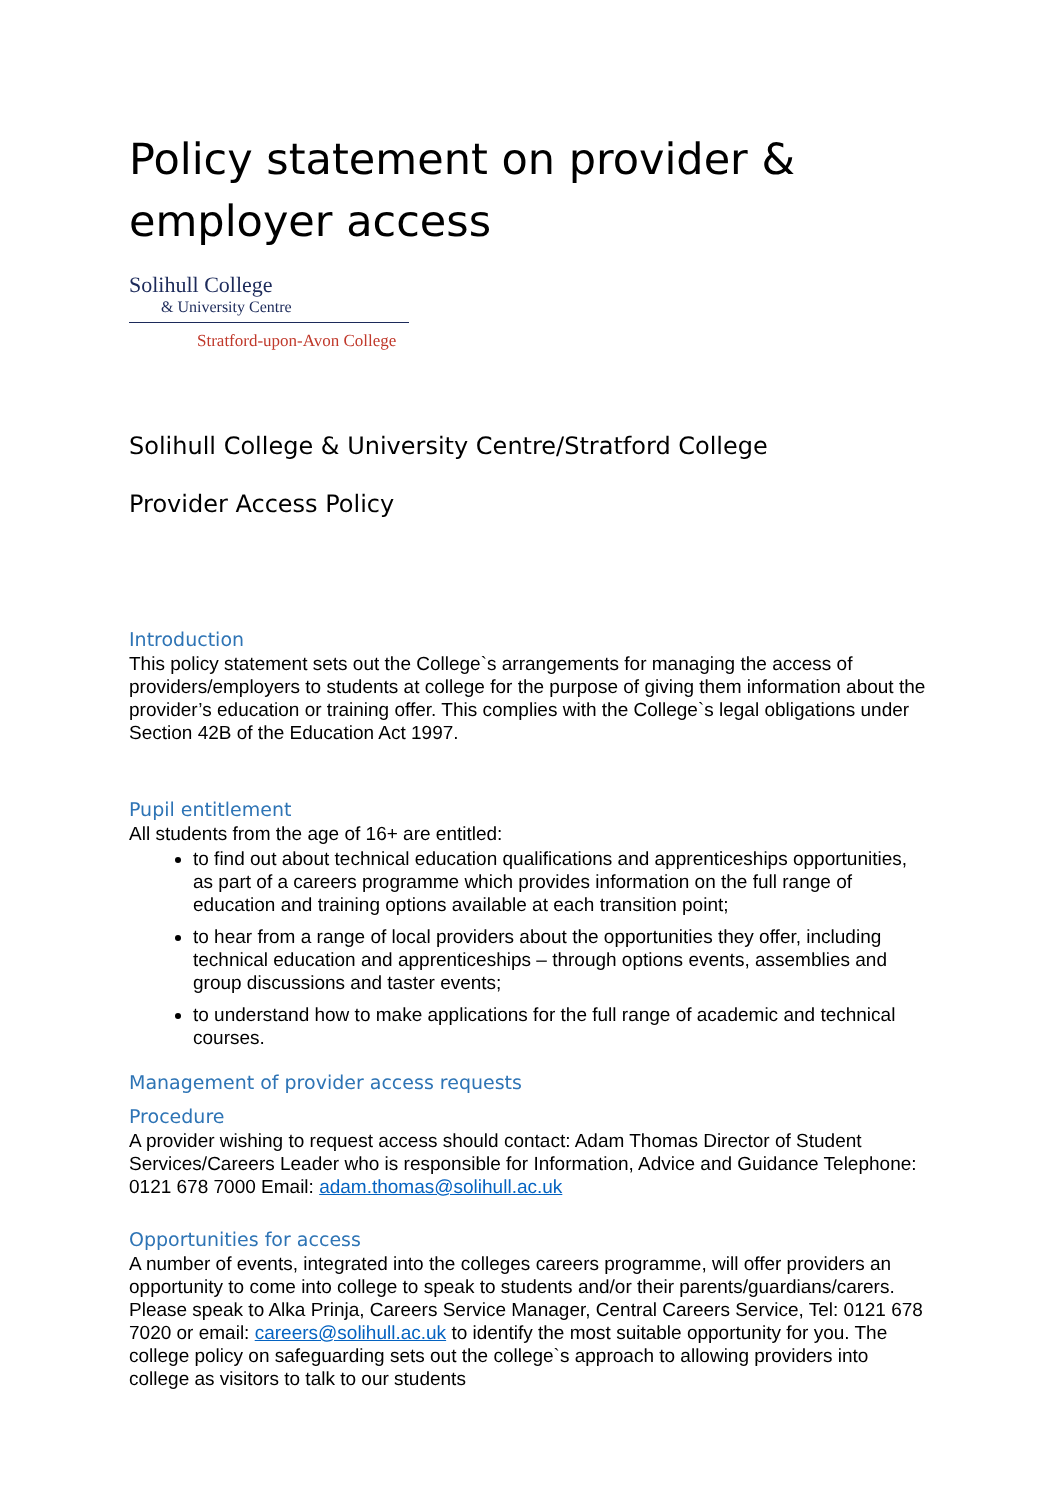Policy statement on provider & employer access
Solihull College
& University Centre
Stratford-upon-Avon College
Solihull College & University Centre/Stratford College
Provider Access Policy
Introduction
This policy statement sets out the College`s arrangements for managing the access of providers/employers to students at college for the purpose of giving them information about the provider’s education or training offer. This complies with the College`s legal obligations under Section 42B of the Education Act 1997.
Pupil entitlement
All students from the age of 16+ are entitled:
to find out about technical education qualifications and apprenticeships opportunities, as part of a careers programme which provides information on the full range of education and training options available at each transition point;
to hear from a range of local providers about the opportunities they offer, including technical education and apprenticeships – through options events, assemblies and group discussions and taster events;
to understand how to make applications for the full range of academic and technical courses.
Management of provider access requests
Procedure
A provider wishing to request access should contact: Adam Thomas Director of Student Services/Careers Leader who is responsible for Information, Advice and Guidance Telephone: 0121 678 7000 Email: adam.thomas@solihull.ac.uk
Opportunities for access
A number of events, integrated into the colleges careers programme, will offer providers an opportunity to come into college to speak to students and/or their parents/guardians/carers.
Please speak to Alka Prinja, Careers Service Manager, Central Careers Service, Tel: 0121 678 7020 or email: careers@solihull.ac.uk to identify the most suitable opportunity for you. The college policy on safeguarding sets out the college`s approach to allowing providers into college as visitors to talk to our students